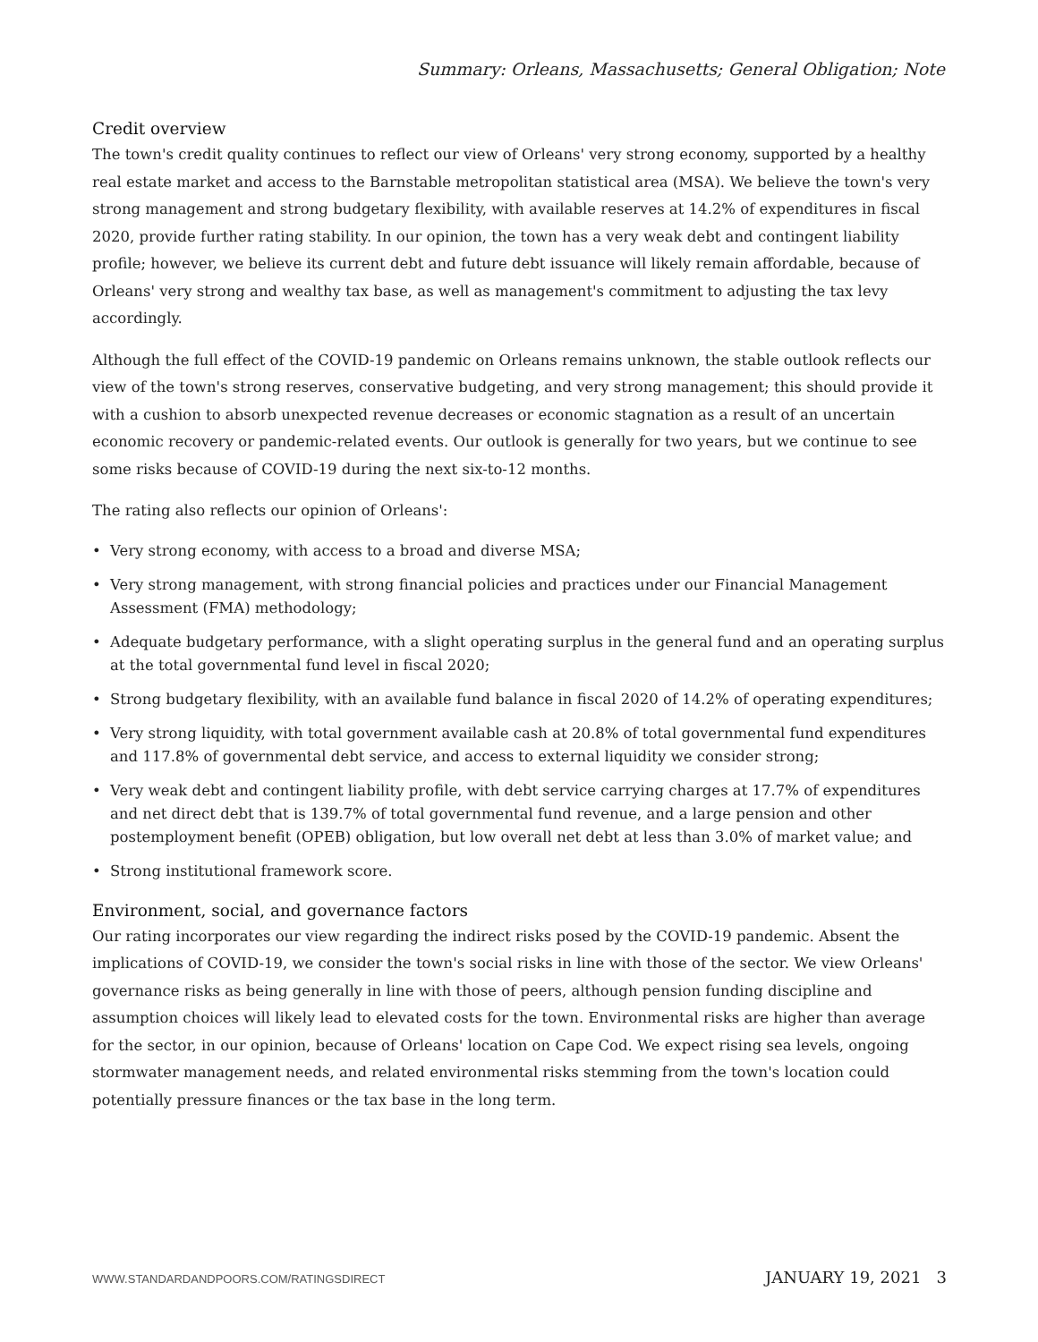Summary: Orleans, Massachusetts; General Obligation; Note
Credit overview
The town's credit quality continues to reflect our view of Orleans' very strong economy, supported by a healthy real estate market and access to the Barnstable metropolitan statistical area (MSA). We believe the town's very strong management and strong budgetary flexibility, with available reserves at 14.2% of expenditures in fiscal 2020, provide further rating stability. In our opinion, the town has a very weak debt and contingent liability profile; however, we believe its current debt and future debt issuance will likely remain affordable, because of Orleans' very strong and wealthy tax base, as well as management's commitment to adjusting the tax levy accordingly.
Although the full effect of the COVID-19 pandemic on Orleans remains unknown, the stable outlook reflects our view of the town's strong reserves, conservative budgeting, and very strong management; this should provide it with a cushion to absorb unexpected revenue decreases or economic stagnation as a result of an uncertain economic recovery or pandemic-related events. Our outlook is generally for two years, but we continue to see some risks because of COVID-19 during the next six-to-12 months.
The rating also reflects our opinion of Orleans':
• Very strong economy, with access to a broad and diverse MSA;
• Very strong management, with strong financial policies and practices under our Financial Management Assessment (FMA) methodology;
• Adequate budgetary performance, with a slight operating surplus in the general fund and an operating surplus at the total governmental fund level in fiscal 2020;
• Strong budgetary flexibility, with an available fund balance in fiscal 2020 of 14.2% of operating expenditures;
• Very strong liquidity, with total government available cash at 20.8% of total governmental fund expenditures and 117.8% of governmental debt service, and access to external liquidity we consider strong;
• Very weak debt and contingent liability profile, with debt service carrying charges at 17.7% of expenditures and net direct debt that is 139.7% of total governmental fund revenue, and a large pension and other postemployment benefit (OPEB) obligation, but low overall net debt at less than 3.0% of market value; and
• Strong institutional framework score.
Environment, social, and governance factors
Our rating incorporates our view regarding the indirect risks posed by the COVID-19 pandemic. Absent the implications of COVID-19, we consider the town's social risks in line with those of the sector. We view Orleans' governance risks as being generally in line with those of peers, although pension funding discipline and assumption choices will likely lead to elevated costs for the town. Environmental risks are higher than average for the sector, in our opinion, because of Orleans' location on Cape Cod. We expect rising sea levels, ongoing stormwater management needs, and related environmental risks stemming from the town's location could potentially pressure finances or the tax base in the long term.
WWW.STANDARDANDPOORS.COM/RATINGSDIRECT JANUARY 19, 2021 3